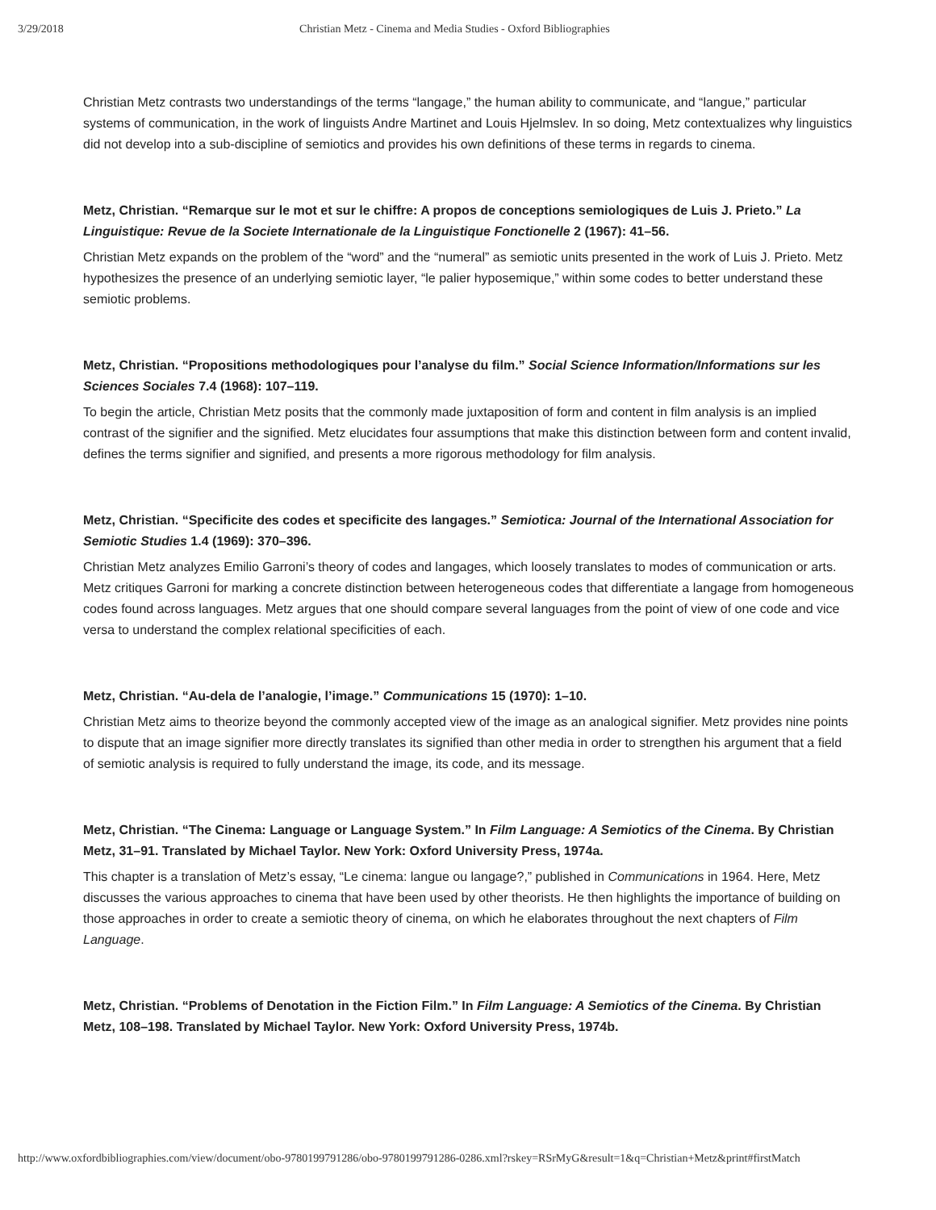3/29/2018 Christian Metz - Cinema and Media Studies - Oxford Bibliographies
Christian Metz contrasts two understandings of the terms “langage,” the human ability to communicate, and “langue,” particular systems of communication, in the work of linguists Andre Martinet and Louis Hjelmslev. In so doing, Metz contextualizes why linguistics did not develop into a sub-discipline of semiotics and provides his own definitions of these terms in regards to cinema.
Metz, Christian. “Remarque sur le mot et sur le chiffre: A propos de conceptions semiologiques de Luis J. Prieto.” La Linguistique: Revue de la Societe Internationale de la Linguistique Fonctionelle 2 (1967): 41–56.
Christian Metz expands on the problem of the “word” and the “numeral” as semiotic units presented in the work of Luis J. Prieto. Metz hypothesizes the presence of an underlying semiotic layer, “le palier hyposemique,” within some codes to better understand these semiotic problems.
Metz, Christian. “Propositions methodologiques pour l’analyse du film.” Social Science Information/Informations sur les Sciences Sociales 7.4 (1968): 107–119.
To begin the article, Christian Metz posits that the commonly made juxtaposition of form and content in film analysis is an implied contrast of the signifier and the signified. Metz elucidates four assumptions that make this distinction between form and content invalid, defines the terms signifier and signified, and presents a more rigorous methodology for film analysis.
Metz, Christian. “Specificite des codes et specificite des langages.” Semiotica: Journal of the International Association for Semiotic Studies 1.4 (1969): 370–396.
Christian Metz analyzes Emilio Garroni’s theory of codes and langages, which loosely translates to modes of communication or arts. Metz critiques Garroni for marking a concrete distinction between heterogeneous codes that differentiate a langage from homogeneous codes found across languages. Metz argues that one should compare several languages from the point of view of one code and vice versa to understand the complex relational specificities of each.
Metz, Christian. “Au-dela de l’analogie, l’image.” Communications 15 (1970): 1–10.
Christian Metz aims to theorize beyond the commonly accepted view of the image as an analogical signifier. Metz provides nine points to dispute that an image signifier more directly translates its signified than other media in order to strengthen his argument that a field of semiotic analysis is required to fully understand the image, its code, and its message.
Metz, Christian. “The Cinema: Language or Language System.” In Film Language: A Semiotics of the Cinema. By Christian Metz, 31–91. Translated by Michael Taylor. New York: Oxford University Press, 1974a.
This chapter is a translation of Metz’s essay, “Le cinema: langue ou langage?,” published in Communications in 1964. Here, Metz discusses the various approaches to cinema that have been used by other theorists. He then highlights the importance of building on those approaches in order to create a semiotic theory of cinema, on which he elaborates throughout the next chapters of Film Language.
Metz, Christian. “Problems of Denotation in the Fiction Film.” In Film Language: A Semiotics of the Cinema. By Christian Metz, 108–198. Translated by Michael Taylor. New York: Oxford University Press, 1974b.
http://www.oxfordbibliographies.com/view/document/obo-9780199791286/obo-9780199791286-0286.xml?rskey=RSrMyG&result=1&q=Christian+Metz&print#firstMatch